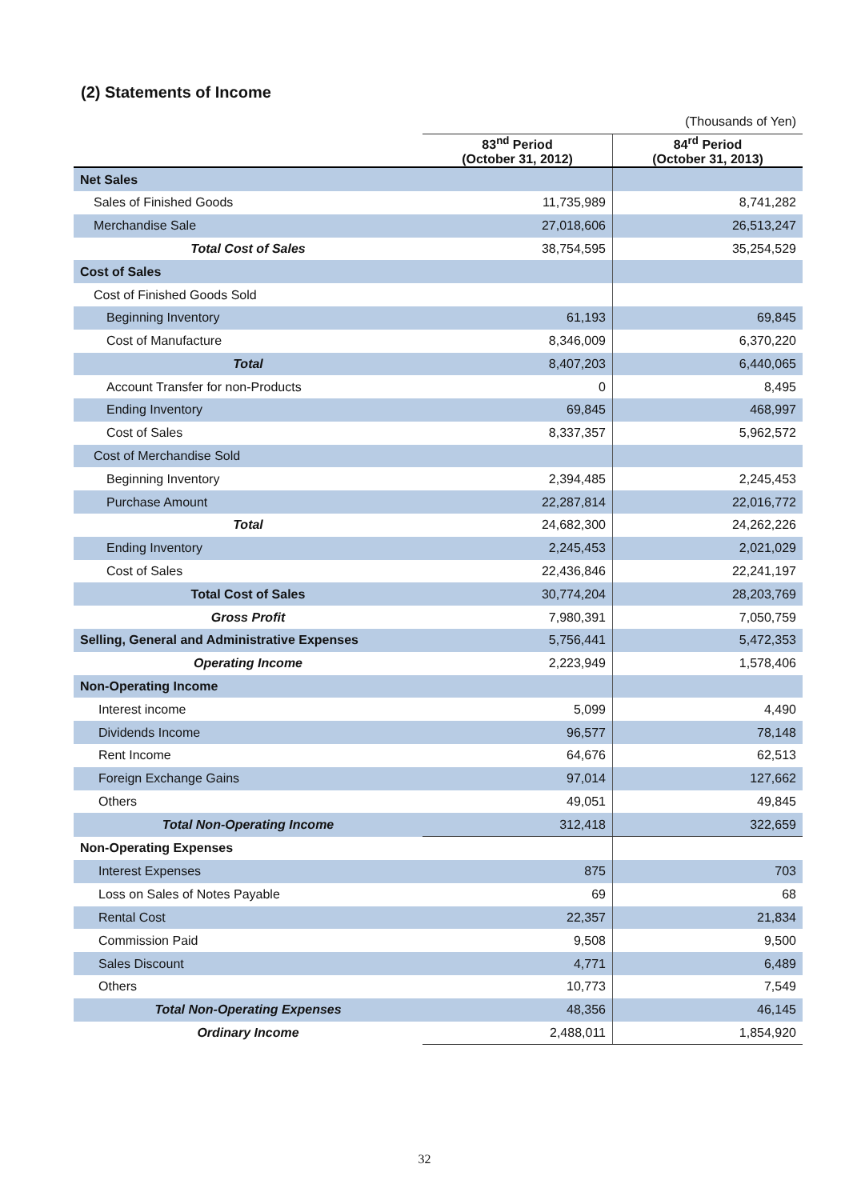(2) Statements of Income
| | (Thousands of Yen) | |
| | 83<sup>nd</sup> Period (October 31, 2012) | 84<sup>rd</sup> Period (October 31, 2013) |
| Net Sales | | |
| Sales of Finished Goods | 11,735,989 | 8,741,282 |
| Merchandise Sale | 27,018,606 | 26,513,247 |
| Total Cost of Sales | 38,754,595 | 35,254,529 |
| Cost of Sales | | |
| Cost of Finished Goods Sold | | |
| Beginning Inventory | 61,193 | 69,845 |
| Cost of Manufacture | 8,346,009 | 6,370,220 |
| Total | 8,407,203 | 6,440,065 |
| Account Transfer for non-Products | 0 | 8,495 |
| Ending Inventory | 69,845 | 468,997 |
| Cost of Sales | 8,337,357 | 5,962,572 |
| Cost of Merchandise Sold | | |
| Beginning Inventory | 2,394,485 | 2,245,453 |
| Purchase Amount | 22,287,814 | 22,016,772 |
| Total | 24,682,300 | 24,262,226 |
| Ending Inventory | 2,245,453 | 2,021,029 |
| Cost of Sales | 22,436,846 | 22,241,197 |
| Total Cost of Sales | 30,774,204 | 28,203,769 |
| Gross Profit | 7,980,391 | 7,050,759 |
| Selling, General and Administrative Expenses | 5,756,441 | 5,472,353 |
| Operating Income | 2,223,949 | 1,578,406 |
| Non-Operating Income | | |
| Interest income | 5,099 | 4,490 |
| Dividends Income | 96,577 | 78,148 |
| Rent Income | 64,676 | 62,513 |
| Foreign Exchange Gains | 97,014 | 127,662 |
| Others | 49,051 | 49,845 |
| Total Non-Operating Income | 312,418 | 322,659 |
| Non-Operating Expenses | | |
| Interest Expenses | 875 | 703 |
| Loss on Sales of Notes Payable | 69 | 68 |
| Rental Cost | 22,357 | 21,834 |
| Commission Paid | 9,508 | 9,500 |
| Sales Discount | 4,771 | 6,489 |
| Others | 10,773 | 7,549 |
| Total Non-Operating Expenses | 48,356 | 46,145 |
| Ordinary Income | 2,488,011 | 1,854,920 |
32